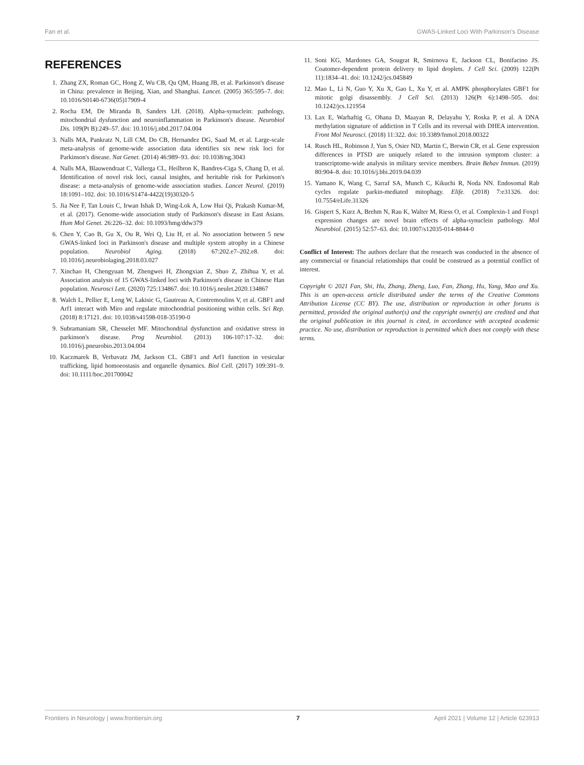Fan et al. GWAS-Linked Loci With Parkinson's Disease
REFERENCES
1. Zhang ZX, Roman GC, Hong Z, Wu CB, Qu QM, Huang JB, et al. Parkinson's disease in China: prevalence in Beijing, Xian, and Shanghai. Lancet. (2005) 365:595–7. doi: 10.1016/S0140-6736(05)17909-4
2. Rocha EM, De Miranda B, Sanders LH. (2018). Alpha-synuclein: pathology, mitochondrial dysfunction and neuroinflammation in Parkinson's disease. Neurobiol Dis. 109(Pt B):249–57. doi: 10.1016/j.nbd.2017.04.004
3. Nalls MA, Pankratz N, Lill CM, Do CB, Hernandez DG, Saad M, et al. Large-scale meta-analysis of genome-wide association data identifies six new risk loci for Parkinson's disease. Nat Genet. (2014) 46:989–93. doi: 10.1038/ng.3043
4. Nalls MA, Blauwendraat C, Vallerga CL, Heilbron K, Bandres-Ciga S, Chang D, et al. Identification of novel risk loci, causal insights, and heritable risk for Parkinson's disease: a meta-analysis of genome-wide association studies. Lancet Neurol. (2019) 18:1091–102. doi: 10.1016/S1474-4422(19)30320-5
5. Jia Nee F, Tan Louis C, Irwan Ishak D, Wing-Lok A, Low Hui Qi, Prakash Kumar-M, et al. (2017). Genome-wide association study of Parkinson's disease in East Asians. Hum Mol Genet. 26:226–32. doi: 10.1093/hmg/ddw379
6. Chen Y, Cao B, Gu X, Ou R, Wei Q, Liu H, et al. No association between 5 new GWAS-linked loci in Parkinson's disease and multiple system atrophy in a Chinese population. Neurobiol Aging. (2018) 67:202.e7–202.e8. doi: 10.1016/j.neurobiolaging.2018.03.027
7. Xinchao H, Chengyuan M, Zhengwei H, Zhongxian Z, Shuo Z, Zhihua Y, et al. Association analysis of 15 GWAS-linked loci with Parkinson's disease in Chinese Han population. Neurosci Lett. (2020) 725:134867. doi: 10.1016/j.neulet.2020.134867
8. Walch L, Pellier E, Leng W, Lakisic G, Gautreau A, Contremoulins V, et al. GBF1 and Arf1 interact with Miro and regulate mitochondrial positioning within cells. Sci Rep. (2018) 8:17121. doi: 10.1038/s41598-018-35190-0
9. Subramaniam SR, Chesselet MF. Mitochondrial dysfunction and oxidative stress in parkinson's disease. Prog Neurobiol. (2013) 106-107:17–32. doi: 10.1016/j.pneurobio.2013.04.004
10. Kaczmarek B, Verbavatz JM, Jackson CL. GBF1 and Arf1 function in vesicular trafficking, lipid homoeostasis and organelle dynamics. Biol Cell. (2017) 109:391–9. doi: 10.1111/boc.201700042
11. Soni KG, Mardones GA, Sougrat R, Smirnova E, Jackson CL, Bonifacino JS. Coatomer-dependent protein delivery to lipid droplets. J Cell Sci. (2009) 122(Pt 11):1834–41. doi: 10.1242/jcs.045849
12. Mao L, Li N, Guo Y, Xu X, Gao L, Xu Y, et al. AMPK phosphorylates GBF1 for mitotic golgi disassembly. J Cell Sci. (2013) 126(Pt 6):1498–505. doi: 10.1242/jcs.121954
13. Lax E, Warhaftig G, Ohana D, Maayan R, Delayahu Y, Roska P, et al. A DNA methylation signature of addiction in T Cells and its reversal with DHEA intervention. Front Mol Neurosci. (2018) 11:322. doi: 10.3389/fnmol.2018.00322
14. Rusch HL, Robinson J, Yun S, Osier ND, Martin C, Brewin CR, et al. Gene expression differences in PTSD are uniquely related to the intrusion symptom cluster: a transcriptome-wide analysis in military service members. Brain Behav Immun. (2019) 80:904–8. doi: 10.1016/j.bbi.2019.04.039
15. Yamano K, Wang C, Sarraf SA, Munch C, Kikuchi R, Noda NN. Endosomal Rab cycles regulate parkin-mediated mitophagy. Elife. (2018) 7:e31326. doi: 10.7554/eLife.31326
16. Gispert S, Kurz A, Brehm N, Rau K, Walter M, Riess O, et al. Complexin-1 and Foxp1 expression changes are novel brain effects of alpha-synuclein pathology. Mol Neurobiol. (2015) 52:57–63. doi: 10.1007/s12035-014-8844-0
Conflict of Interest: The authors declare that the research was conducted in the absence of any commercial or financial relationships that could be construed as a potential conflict of interest.
Copyright © 2021 Fan, Shi, Hu, Zhang, Zheng, Luo, Fan, Zhang, Hu, Yang, Mao and Xu. This is an open-access article distributed under the terms of the Creative Commons Attribution License (CC BY). The use, distribution or reproduction in other forums is permitted, provided the original author(s) and the copyright owner(s) are credited and that the original publication in this journal is cited, in accordance with accepted academic practice. No use, distribution or reproduction is permitted which does not comply with these terms.
Frontiers in Neurology | www.frontiersin.org 7 April 2021 | Volume 12 | Article 623913